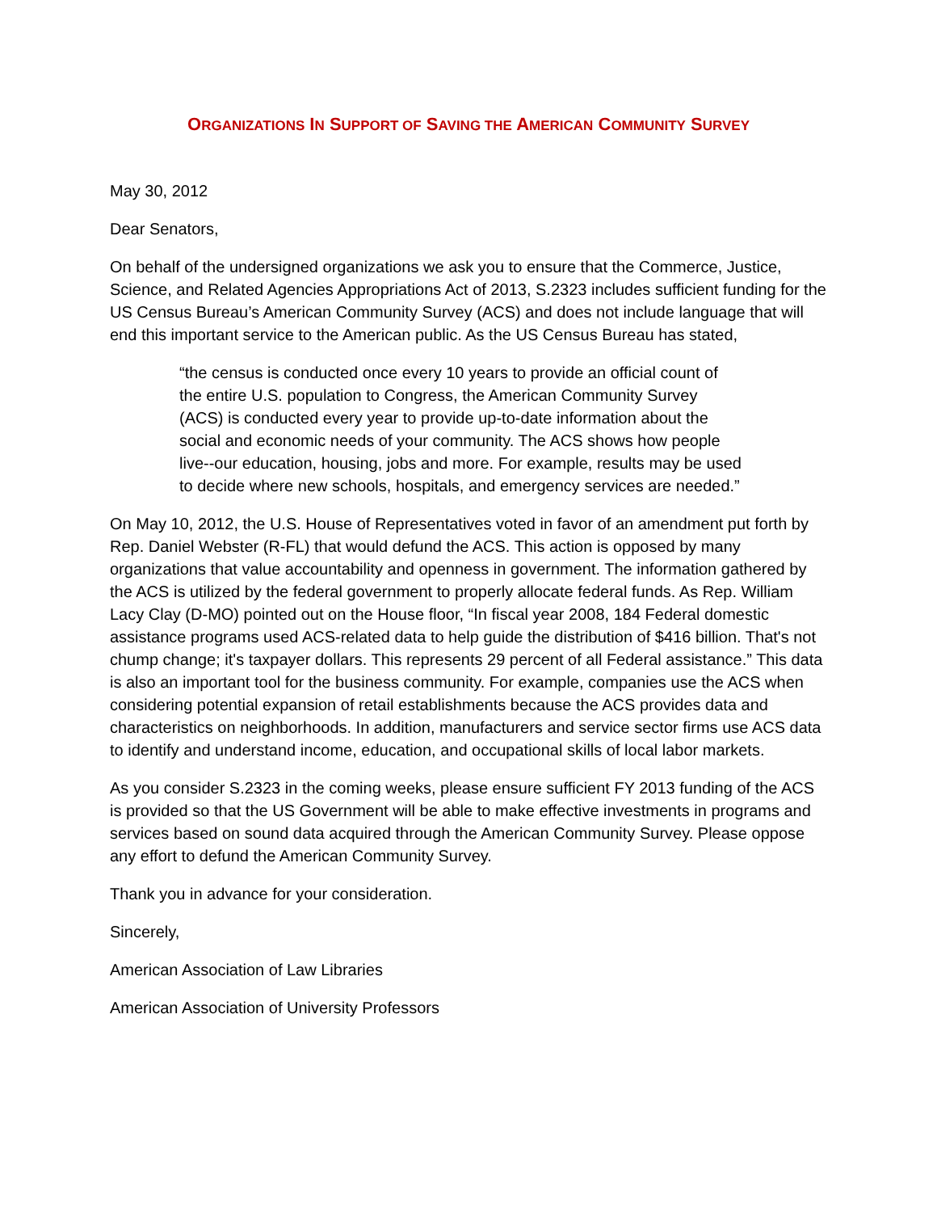ORGANIZATIONS IN SUPPORT OF SAVING THE AMERICAN COMMUNITY SURVEY
May 30, 2012
Dear Senators,
On behalf of the undersigned organizations we ask you to ensure that the Commerce, Justice, Science, and Related Agencies Appropriations Act of 2013, S.2323 includes sufficient funding for the US Census Bureau’s American Community Survey (ACS) and does not include language that will end this important service to the American public. As the US Census Bureau has stated,
“the census is conducted once every 10 years to provide an official count of the entire U.S. population to Congress, the American Community Survey (ACS) is conducted every year to provide up-to-date information about the social and economic needs of your community. The ACS shows how people live--our education, housing, jobs and more. For example, results may be used to decide where new schools, hospitals, and emergency services are needed.”
On May 10, 2012, the U.S. House of Representatives voted in favor of an amendment put forth by Rep. Daniel Webster (R-FL) that would defund the ACS. This action is opposed by many organizations that value accountability and openness in government. The information gathered by the ACS is utilized by the federal government to properly allocate federal funds. As Rep. William Lacy Clay (D-MO) pointed out on the House floor, “In fiscal year 2008, 184 Federal domestic assistance programs used ACS-related data to help guide the distribution of $416 billion. That's not chump change; it's taxpayer dollars. This represents 29 percent of all Federal assistance.” This data is also an important tool for the business community. For example, companies use the ACS when considering potential expansion of retail establishments because the ACS provides data and characteristics on neighborhoods. In addition, manufacturers and service sector firms use ACS data to identify and understand income, education, and occupational skills of local labor markets.
As you consider S.2323 in the coming weeks, please ensure sufficient FY 2013 funding of the ACS is provided so that the US Government will be able to make effective investments in programs and services based on sound data acquired through the American Community Survey. Please oppose any effort to defund the American Community Survey.
Thank you in advance for your consideration.
Sincerely,
American Association of Law Libraries
American Association of University Professors